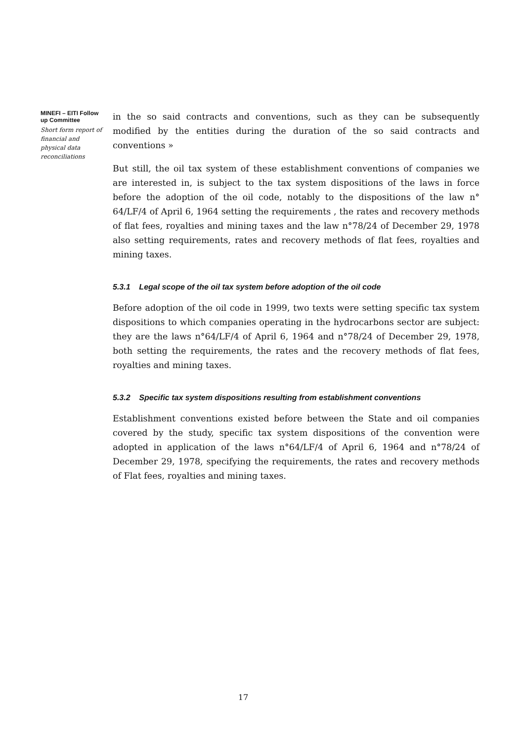MINEFI – EITI Follow up Committee
Short form report of financial and physical data reconciliations
in the so said contracts and conventions, such as they can be subsequently modified by the entities during the duration of the so said contracts and conventions »
But still, the oil tax system of these establishment conventions of companies we are interested in, is subject to the tax system dispositions of the laws in force before the adoption of the oil code, notably to the dispositions of the law n° 64/LF/4 of April 6, 1964 setting the requirements , the rates and recovery methods of flat fees, royalties and mining taxes and the law n°78/24 of December 29, 1978 also setting requirements, rates and recovery methods of flat fees, royalties and mining taxes.
5.3.1 Legal scope of the oil tax system before adoption of the oil code
Before adoption of the oil code in 1999, two texts were setting specific tax system dispositions to which companies operating in the hydrocarbons sector are subject: they are the laws n°64/LF/4 of April 6, 1964 and n°78/24 of December 29, 1978, both setting the requirements, the rates and the recovery methods of flat fees, royalties and mining taxes.
5.3.2 Specific tax system dispositions resulting from establishment conventions
Establishment conventions existed before between the State and oil companies covered by the study, specific tax system dispositions of the convention were adopted in application of the laws n°64/LF/4 of April 6, 1964 and n°78/24 of December 29, 1978, specifying the requirements, the rates and recovery methods of Flat fees, royalties and mining taxes.
17